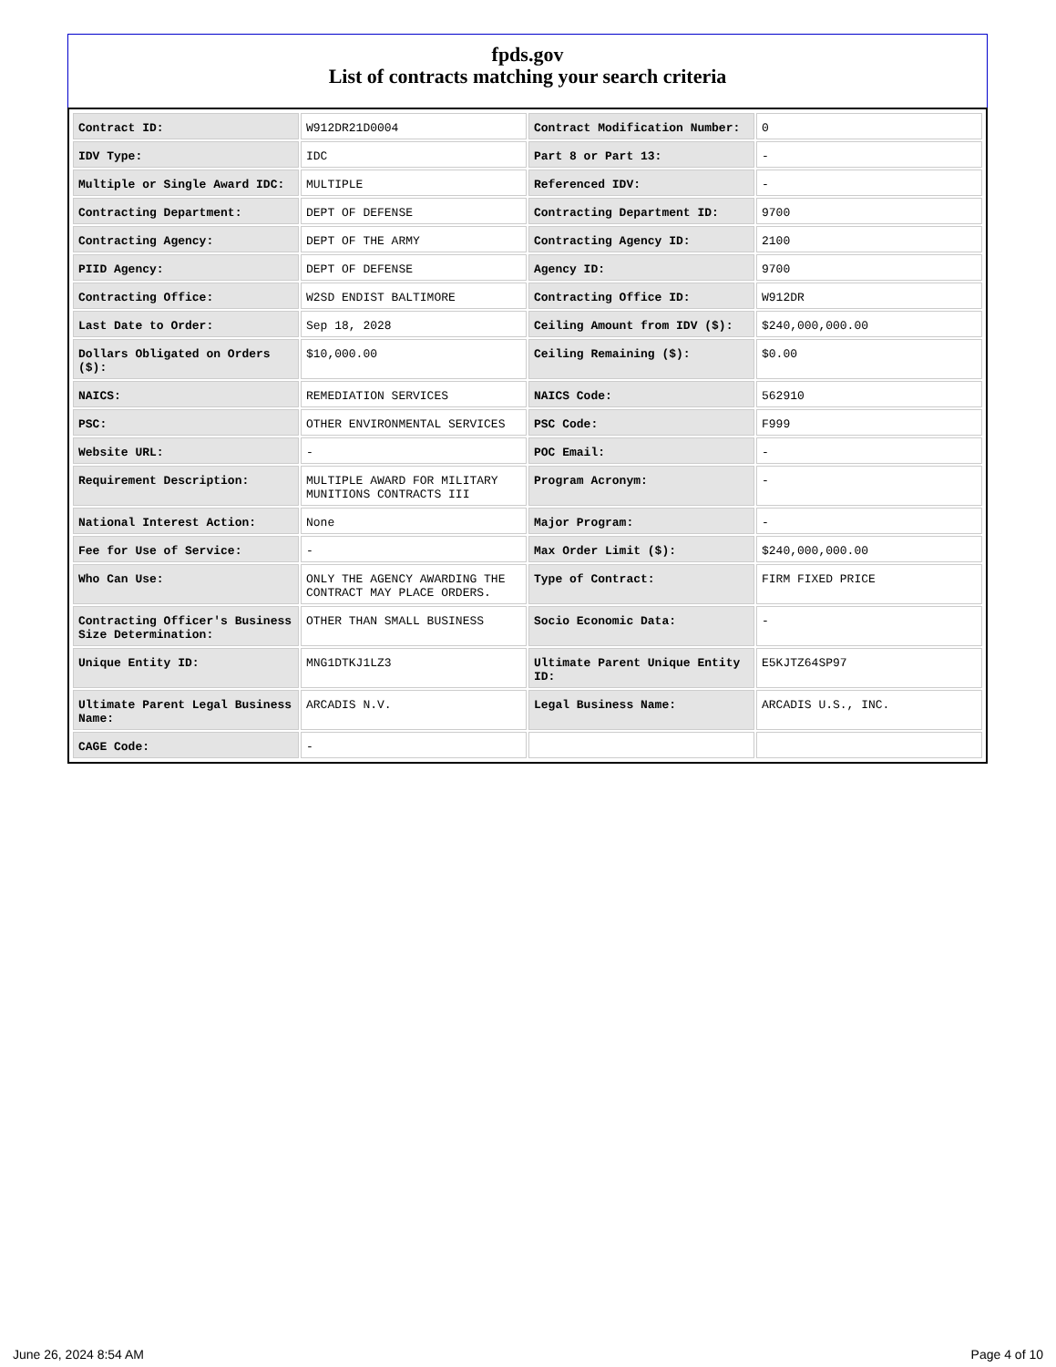fpds.gov
List of contracts matching your search criteria
| Contract ID: | W912DR21D0004 | Contract Modification Number: | 0 |
| IDV Type: | IDC | Part 8 or Part 13: | - |
| Multiple or Single Award IDC: | MULTIPLE | Referenced IDV: | - |
| Contracting Department: | DEPT OF DEFENSE | Contracting Department ID: | 9700 |
| Contracting Agency: | DEPT OF THE ARMY | Contracting Agency ID: | 2100 |
| PIID Agency: | DEPT OF DEFENSE | Agency ID: | 9700 |
| Contracting Office: | W2SD ENDIST BALTIMORE | Contracting Office ID: | W912DR |
| Last Date to Order: | Sep 18, 2028 | Ceiling Amount from IDV ($): | $240,000,000.00 |
| Dollars Obligated on Orders ($): | $10,000.00 | Ceiling Remaining ($): | $0.00 |
| NAICS: | REMEDIATION SERVICES | NAICS Code: | 562910 |
| PSC: | OTHER ENVIRONMENTAL SERVICES | PSC Code: | F999 |
| Website URL: | - | POC Email: | - |
| Requirement Description: | MULTIPLE AWARD FOR MILITARY MUNITIONS CONTRACTS III | Program Acronym: | - |
| National Interest Action: | None | Major Program: | - |
| Fee for Use of Service: | - | Max Order Limit ($): | $240,000,000.00 |
| Who Can Use: | ONLY THE AGENCY AWARDING THE CONTRACT MAY PLACE ORDERS. | Type of Contract: | FIRM FIXED PRICE |
| Contracting Officer's Business Size Determination: | OTHER THAN SMALL BUSINESS | Socio Economic Data: | - |
| Unique Entity ID: | MNG1DTKJ1LZ3 | Ultimate Parent Unique Entity ID: | E5KJTZ64SP97 |
| Ultimate Parent Legal Business Name: | ARCADIS N.V. | Legal Business Name: | ARCADIS U.S., INC. |
| CAGE Code: | - | | |
June 26, 2024 8:54 AM Page 4 of 10